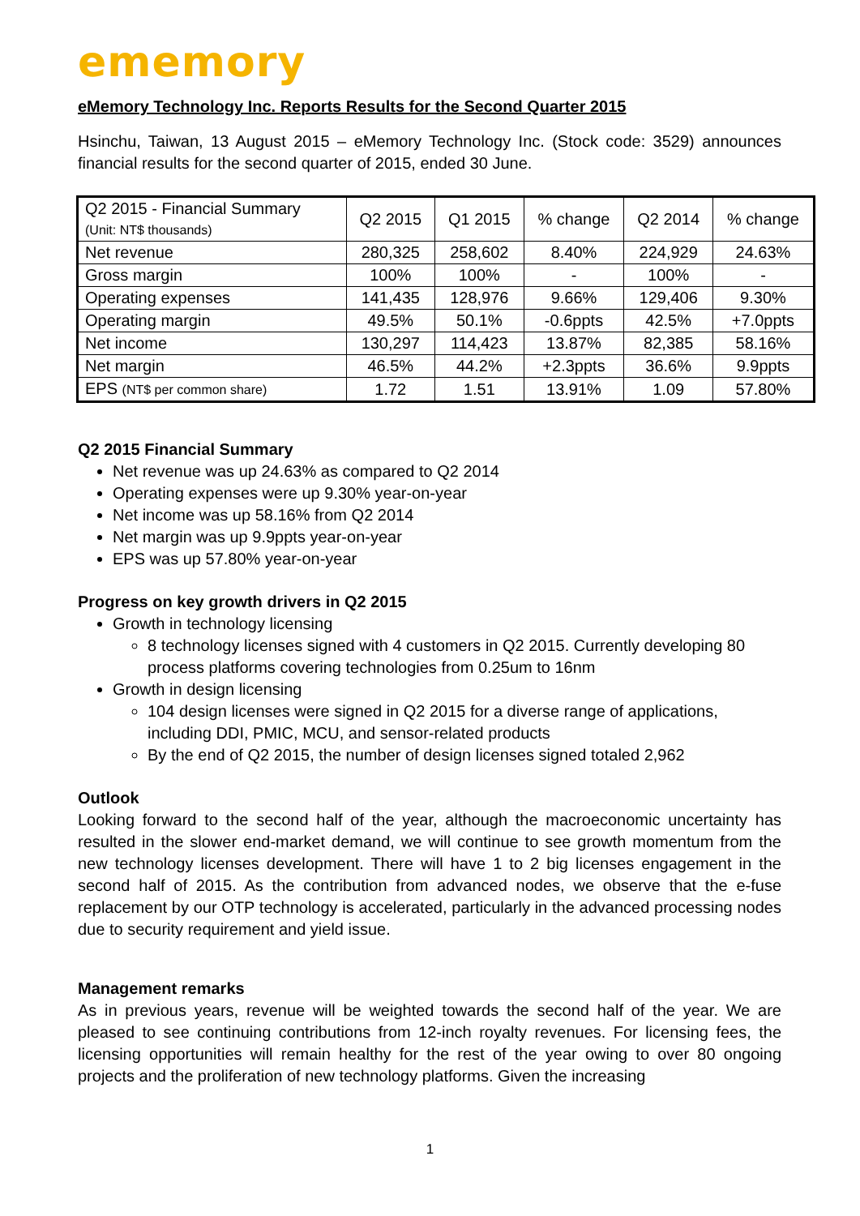ememory
eMemory Technology Inc. Reports Results for the Second Quarter 2015
Hsinchu, Taiwan, 13 August 2015 – eMemory Technology Inc. (Stock code: 3529) announces financial results for the second quarter of 2015, ended 30 June.
| Q2 2015 - Financial Summary (Unit: NT$ thousands) | Q2 2015 | Q1 2015 | % change | Q2 2014 | % change |
| --- | --- | --- | --- | --- | --- |
| Net revenue | 280,325 | 258,602 | 8.40% | 224,929 | 24.63% |
| Gross margin | 100% | 100% | - | 100% | - |
| Operating expenses | 141,435 | 128,976 | 9.66% | 129,406 | 9.30% |
| Operating margin | 49.5% | 50.1% | -0.6ppts | 42.5% | +7.0ppts |
| Net income | 130,297 | 114,423 | 13.87% | 82,385 | 58.16% |
| Net margin | 46.5% | 44.2% | +2.3ppts | 36.6% | 9.9ppts |
| EPS (NT$ per common share) | 1.72 | 1.51 | 13.91% | 1.09 | 57.80% |
Q2 2015 Financial Summary
Net revenue was up 24.63% as compared to Q2 2014
Operating expenses were up 9.30% year-on-year
Net income was up 58.16% from Q2 2014
Net margin was up 9.9ppts year-on-year
EPS was up 57.80% year-on-year
Progress on key growth drivers in Q2 2015
Growth in technology licensing
8 technology licenses signed with 4 customers in Q2 2015. Currently developing 80 process platforms covering technologies from 0.25um to 16nm
Growth in design licensing
104 design licenses were signed in Q2 2015 for a diverse range of applications, including DDI, PMIC, MCU, and sensor-related products
By the end of Q2 2015, the number of design licenses signed totaled 2,962
Outlook
Looking forward to the second half of the year, although the macroeconomic uncertainty has resulted in the slower end-market demand, we will continue to see growth momentum from the new technology licenses development. There will have 1 to 2 big licenses engagement in the second half of 2015. As the contribution from advanced nodes, we observe that the e-fuse replacement by our OTP technology is accelerated, particularly in the advanced processing nodes due to security requirement and yield issue.
Management remarks
As in previous years, revenue will be weighted towards the second half of the year. We are pleased to see continuing contributions from 12-inch royalty revenues. For licensing fees, the licensing opportunities will remain healthy for the rest of the year owing to over 80 ongoing projects and the proliferation of new technology platforms. Given the increasing
1